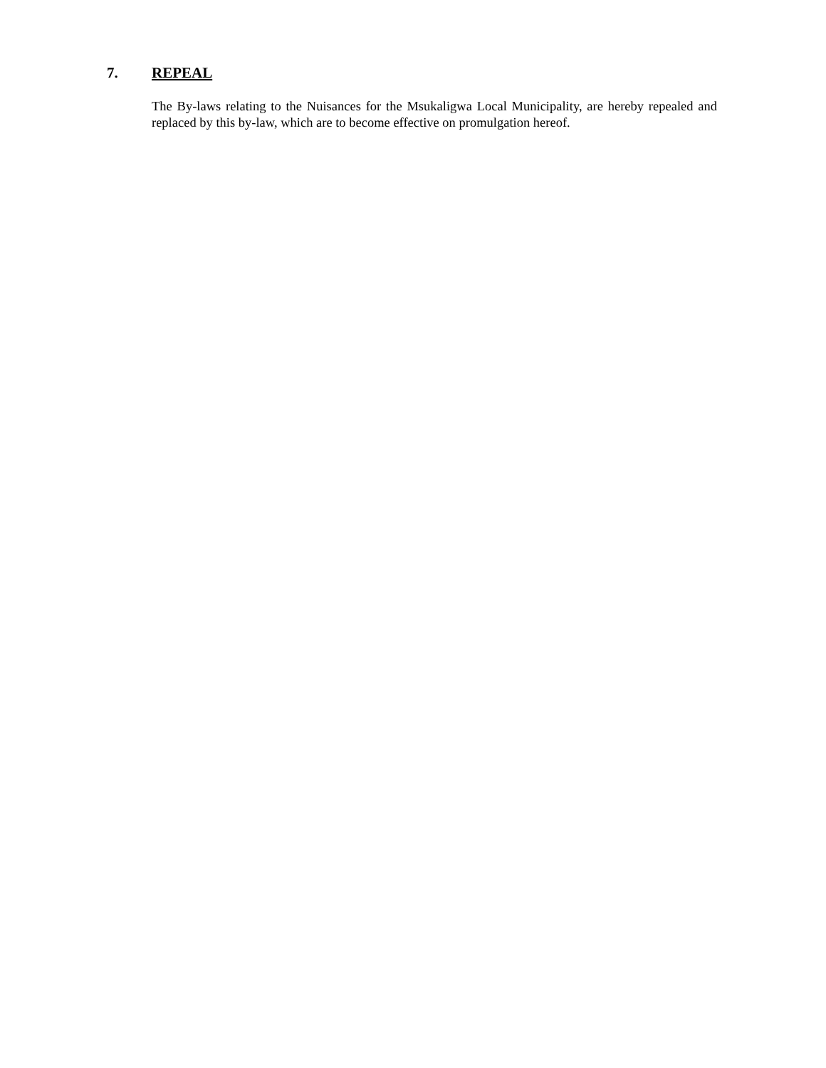7. REPEAL
The By-laws relating to the Nuisances for the Msukaligwa Local Municipality, are hereby repealed and replaced by this by-law, which are to become effective on promulgation hereof.